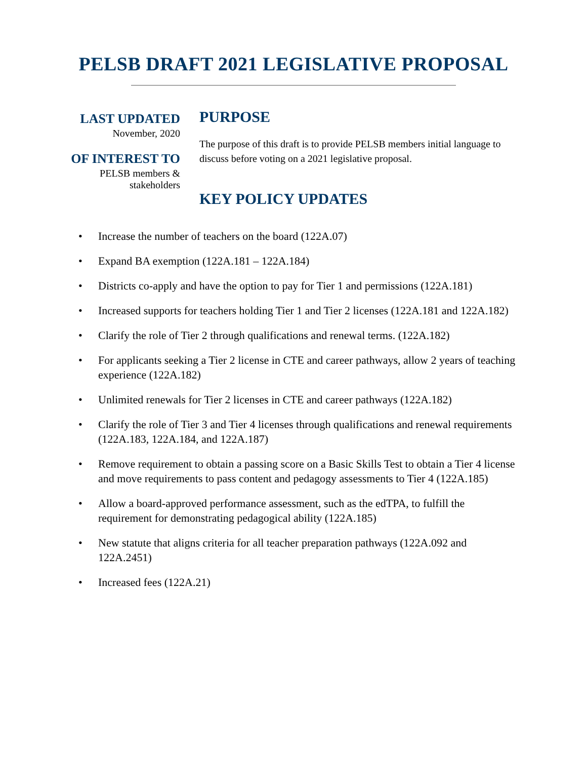PELSB DRAFT 2021 LEGISLATIVE PROPOSAL
LAST UPDATED
November, 2020
OF INTEREST TO
PELSB members &
stakeholders
PURPOSE
The purpose of this draft is to provide PELSB members initial language to discuss before voting on a 2021 legislative proposal.
KEY POLICY UPDATES
• Increase the number of teachers on the board (122A.07)
• Expand BA exemption (122A.181 – 122A.184)
• Districts co-apply and have the option to pay for Tier 1 and permissions (122A.181)
• Increased supports for teachers holding Tier 1 and Tier 2 licenses (122A.181 and 122A.182)
• Clarify the role of Tier 2 through qualifications and renewal terms. (122A.182)
• For applicants seeking a Tier 2 license in CTE and career pathways, allow 2 years of teaching experience (122A.182)
• Unlimited renewals for Tier 2 licenses in CTE and career pathways (122A.182)
• Clarify the role of Tier 3 and Tier 4 licenses through qualifications and renewal requirements (122A.183, 122A.184, and 122A.187)
• Remove requirement to obtain a passing score on a Basic Skills Test to obtain a Tier 4 license and move requirements to pass content and pedagogy assessments to Tier 4 (122A.185)
• Allow a board-approved performance assessment, such as the edTPA, to fulfill the requirement for demonstrating pedagogical ability (122A.185)
• New statute that aligns criteria for all teacher preparation pathways (122A.092 and 122A.2451)
• Increased fees (122A.21)